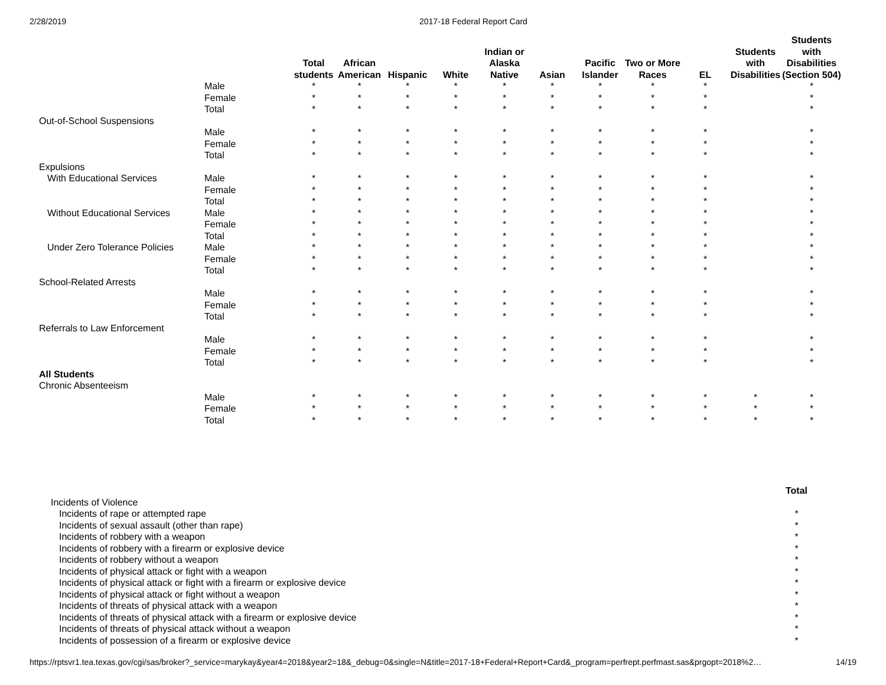2/28/2019 2017-18 Federal Report Card
| | | Total students | African American | Hispanic | White | Indian or Alaska Native | Asian | Pacific Islander | Two or More Races | EL | Students with Disabilities | Students with Disabilities (Section 504) |
| --- | --- | --- | --- | --- | --- | --- | --- | --- | --- | --- | --- | --- |
| | Male | * | * | * | * | * | * | * | * | * | | * |
| | Female | * | * | * | * | * | * | * | * | * | | * |
| | Total | * | * | * | * | * | * | * | * | * | | * |
| Out-of-School Suspensions | | | | | | | | | | | | |
| | Male | * | * | * | * | * | * | * | * | * | | * |
| | Female | * | * | * | * | * | * | * | * | * | | * |
| | Total | * | * | * | * | * | * | * | * | * | | * |
| Expulsions | | | | | | | | | | | | |
| With Educational Services | Male | * | * | * | * | * | * | * | * | * | | * |
| | Female | * | * | * | * | * | * | * | * | * | | * |
| | Total | * | * | * | * | * | * | * | * | * | | * |
| Without Educational Services | Male | * | * | * | * | * | * | * | * | * | | * |
| | Female | * | * | * | * | * | * | * | * | * | | * |
| | Total | * | * | * | * | * | * | * | * | * | | * |
| Under Zero Tolerance Policies | Male | * | * | * | * | * | * | * | * | * | | * |
| | Female | * | * | * | * | * | * | * | * | * | | * |
| | Total | * | * | * | * | * | * | * | * | * | | * |
| School-Related Arrests | | | | | | | | | | | | |
| | Male | * | * | * | * | * | * | * | * | * | | * |
| | Female | * | * | * | * | * | * | * | * | * | | * |
| | Total | * | * | * | * | * | * | * | * | * | | * |
| Referrals to Law Enforcement | | | | | | | | | | | | |
| | Male | * | * | * | * | * | * | * | * | * | | * |
| | Female | * | * | * | * | * | * | * | * | * | | * |
| | Total | * | * | * | * | * | * | * | * | * | | * |
| All Students | | | | | | | | | | | | |
| Chronic Absenteeism | | | | | | | | | | | | |
| | Male | * | * | * | * | * | * | * | * | * | * | * |
| | Female | * | * | * | * | * | * | * | * | * | * | * |
| | Total | * | * | * | * | * | * | * | * | * | * | * |
| | Total |
| --- | --- |
| Incidents of Violence | |
| Incidents of rape or attempted rape | * |
| Incidents of sexual assault (other than rape) | * |
| Incidents of robbery with a weapon | * |
| Incidents of robbery with a firearm or explosive device | * |
| Incidents of robbery without a weapon | * |
| Incidents of physical attack or fight with a weapon | * |
| Incidents of physical attack or fight with a firearm or explosive device | * |
| Incidents of physical attack or fight without a weapon | * |
| Incidents of threats of physical attack with a weapon | * |
| Incidents of threats of physical attack with a firearm or explosive device | * |
| Incidents of threats of physical attack without a weapon | * |
| Incidents of possession of a firearm or explosive device | * |
https://rptsvr1.tea.texas.gov/cgi/sas/broker?_service=marykay&year4=2018&year2=18&_debug=0&single=N&title=2017-18+Federal+Report+Card&_program=perfrept.perfmast.sas&prgopt=2018%2… 14/19